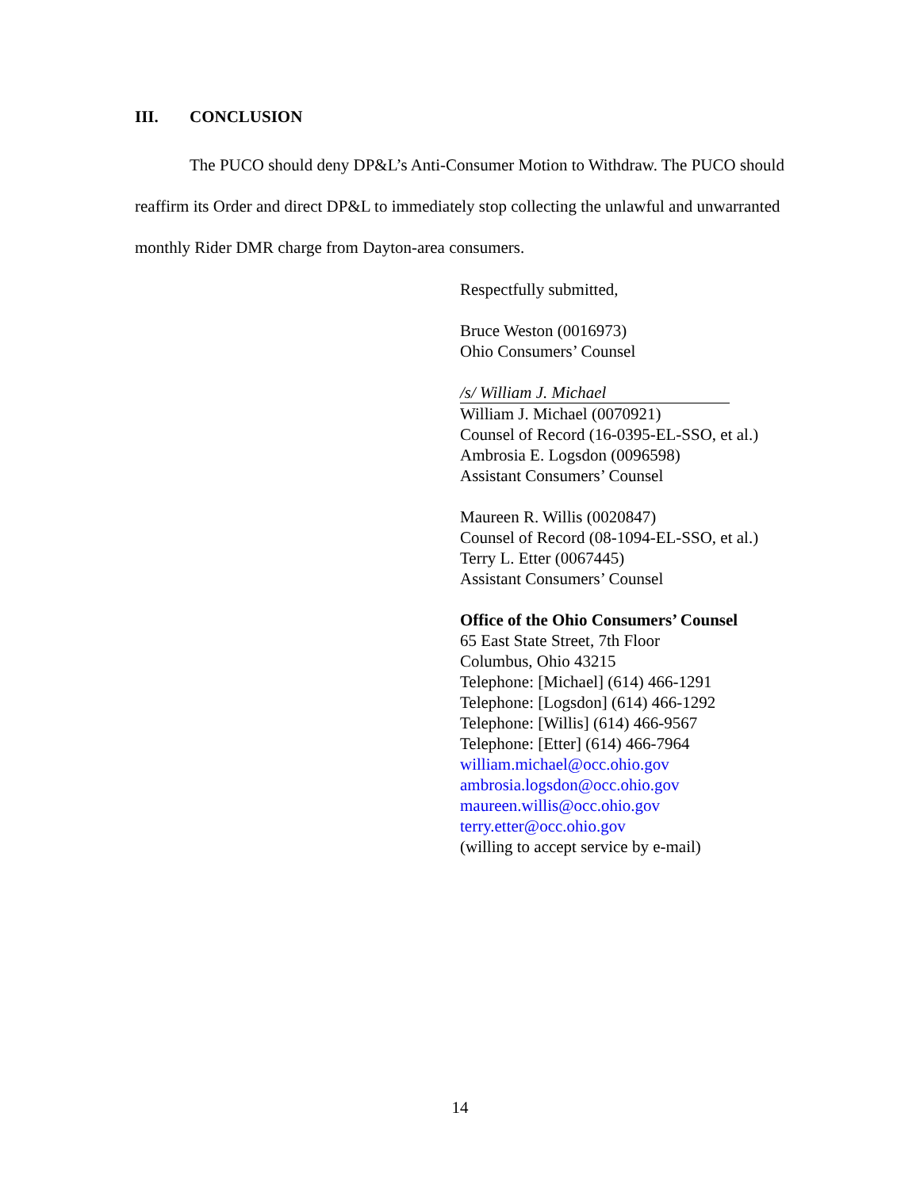III. CONCLUSION
The PUCO should deny DP&L’s Anti-Consumer Motion to Withdraw. The PUCO should reaffirm its Order and direct DP&L to immediately stop collecting the unlawful and unwarranted monthly Rider DMR charge from Dayton-area consumers.
Respectfully submitted,
Bruce Weston (0016973)
Ohio Consumers’ Counsel
/s/ William J. Michael
William J. Michael (0070921)
Counsel of Record (16-0395-EL-SSO, et al.)
Ambrosia E. Logsdon (0096598)
Assistant Consumers’ Counsel
Maureen R. Willis (0020847)
Counsel of Record (08-1094-EL-SSO, et al.)
Terry L. Etter (0067445)
Assistant Consumers’ Counsel
Office of the Ohio Consumers’ Counsel
65 East State Street, 7th Floor
Columbus, Ohio 43215
Telephone: [Michael] (614) 466-1291
Telephone: [Logsdon] (614) 466-1292
Telephone: [Willis] (614) 466-9567
Telephone: [Etter] (614) 466-7964
william.michael@occ.ohio.gov
ambrosia.logsdon@occ.ohio.gov
maureen.willis@occ.ohio.gov
terry.etter@occ.ohio.gov
(willing to accept service by e-mail)
14